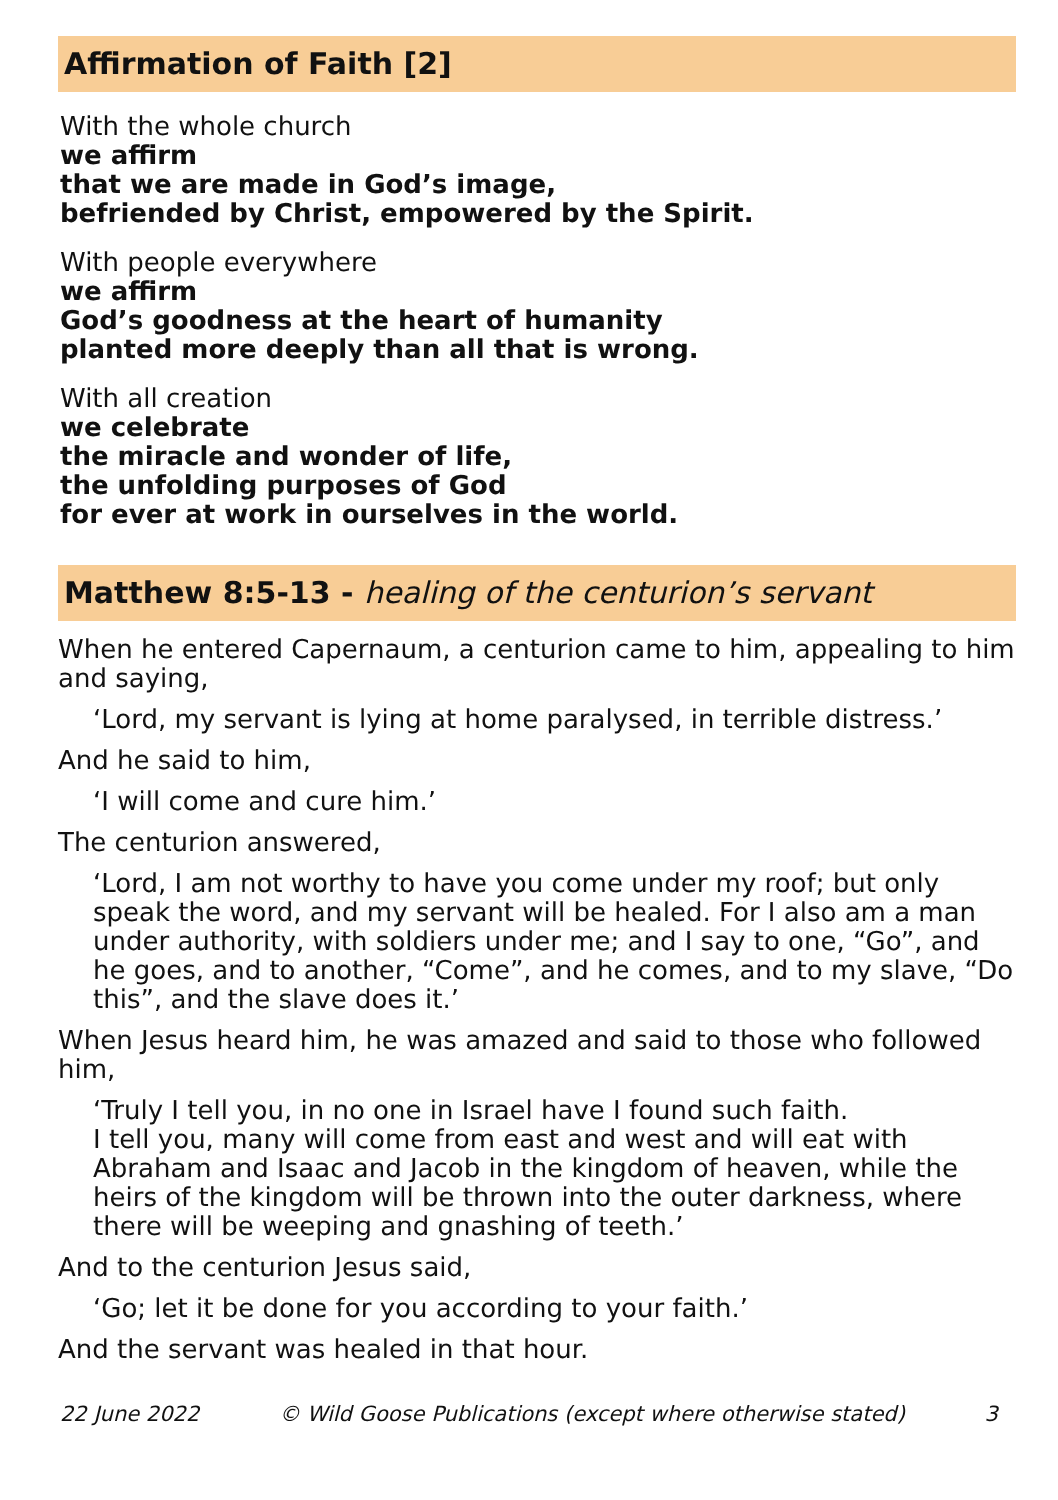Affirmation of Faith [2]
With the whole church
we affirm
that we are made in God’s image,
befriended by Christ, empowered by the Spirit.
With people everywhere
we affirm
God’s goodness at the heart of humanity
planted more deeply than all that is wrong.
With all creation
we celebrate
the miracle and wonder of life,
the unfolding purposes of God
for ever at work in ourselves in the world.
Matthew 8:5-13 - healing of the centurion’s servant
When he entered Capernaum, a centurion came to him, appealing to him and saying,
‘Lord, my servant is lying at home paralysed, in terrible distress.’
And he said to him,
‘I will come and cure him.’
The centurion answered,
‘Lord, I am not worthy to have you come under my roof; but only speak the word, and my servant will be healed. For I also am a man under authority, with soldiers under me; and I say to one, “Go”, and he goes, and to another, “Come”, and he comes, and to my slave, “Do this”, and the slave does it.’
When Jesus heard him, he was amazed and said to those who followed him,
‘Truly I tell you, in no one in Israel have I found such faith.
I tell you, many will come from east and west and will eat with Abraham and Isaac and Jacob in the kingdom of heaven, while the heirs of the kingdom will be thrown into the outer darkness, where there will be weeping and gnashing of teeth.’
And to the centurion Jesus said,
‘Go; let it be done for you according to your faith.’
And the servant was healed in that hour.
22 June 2022 © Wild Goose Publications (except where otherwise stated) 3